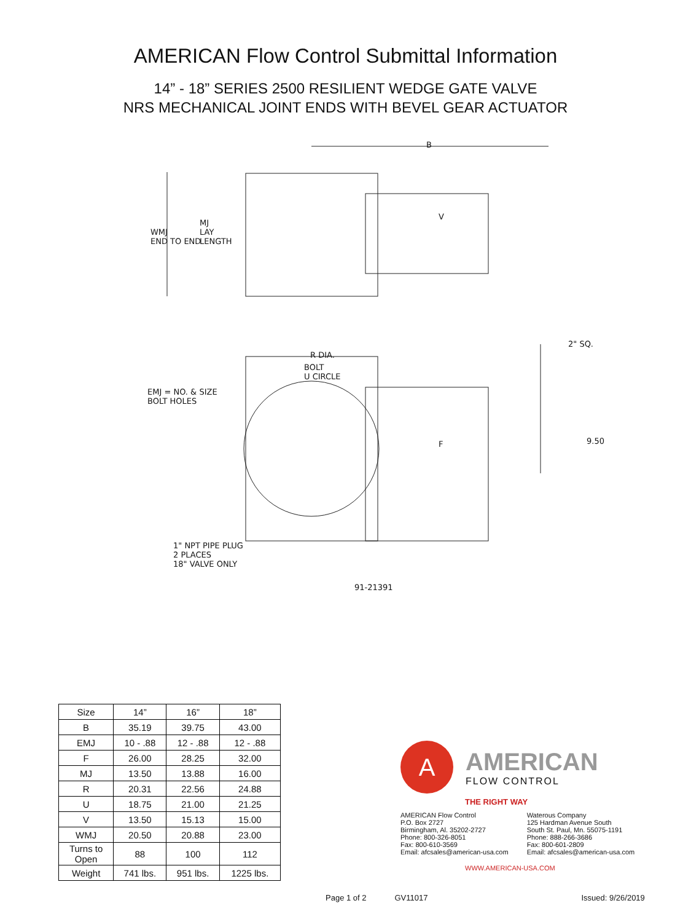AMERICAN Flow Control Submittal Information
14” - 18” SERIES 2500 RESILIENT WEDGE GATE VALVE
NRS MECHANICAL JOINT ENDS WITH BEVEL GEAR ACTUATOR
B
WMJ
END TO END
MJ
LAY
LENGTH
V
R DIA.
2" SQ.
BOLT
U CIRCLE
EMJ = NO. & SIZE
BOLT HOLES
F 9.50
1" NPT PIPE PLUG
2 PLACES
18" VALVE ONLY
91-21391
| Size | 14” | 16” | 18” |
| --- | --- | --- | --- |
| B | 35.19 | 39.75 | 43.00 |
| EMJ | 10 - .88 | 12 - .88 | 12 - .88 |
| F | 26.00 | 28.25 | 32.00 |
| MJ | 13.50 | 13.88 | 16.00 |
| R | 20.31 | 22.56 | 24.88 |
| U | 18.75 | 21.00 | 21.25 |
| V | 13.50 | 15.13 | 15.00 |
| WMJ | 20.50 | 20.88 | 23.00 |
| Turns to Open | 88 | 100 | 112 |
| Weight | 741 lbs. | 951 lbs. | 1225 lbs. |
A
AMERICAN
FLOW CONTROL
THE RIGHT WAY
AMERICAN Flow Control
P.O. Box 2727
Birmingham, Al. 35202-2727
Phone: 800-326-8051
Fax: 800-610-3569
Email: afcsales@american-usa.com
Waterous Company
125 Hardman Avenue South
South St. Paul, Mn. 55075-1191
Phone: 888-266-3686
Fax: 800-601-2809
Email: afcsales@american-usa.com
WWW.AMERICAN-USA.COM
Page 1 of 2 GV11017 Issued: 9/26/2019